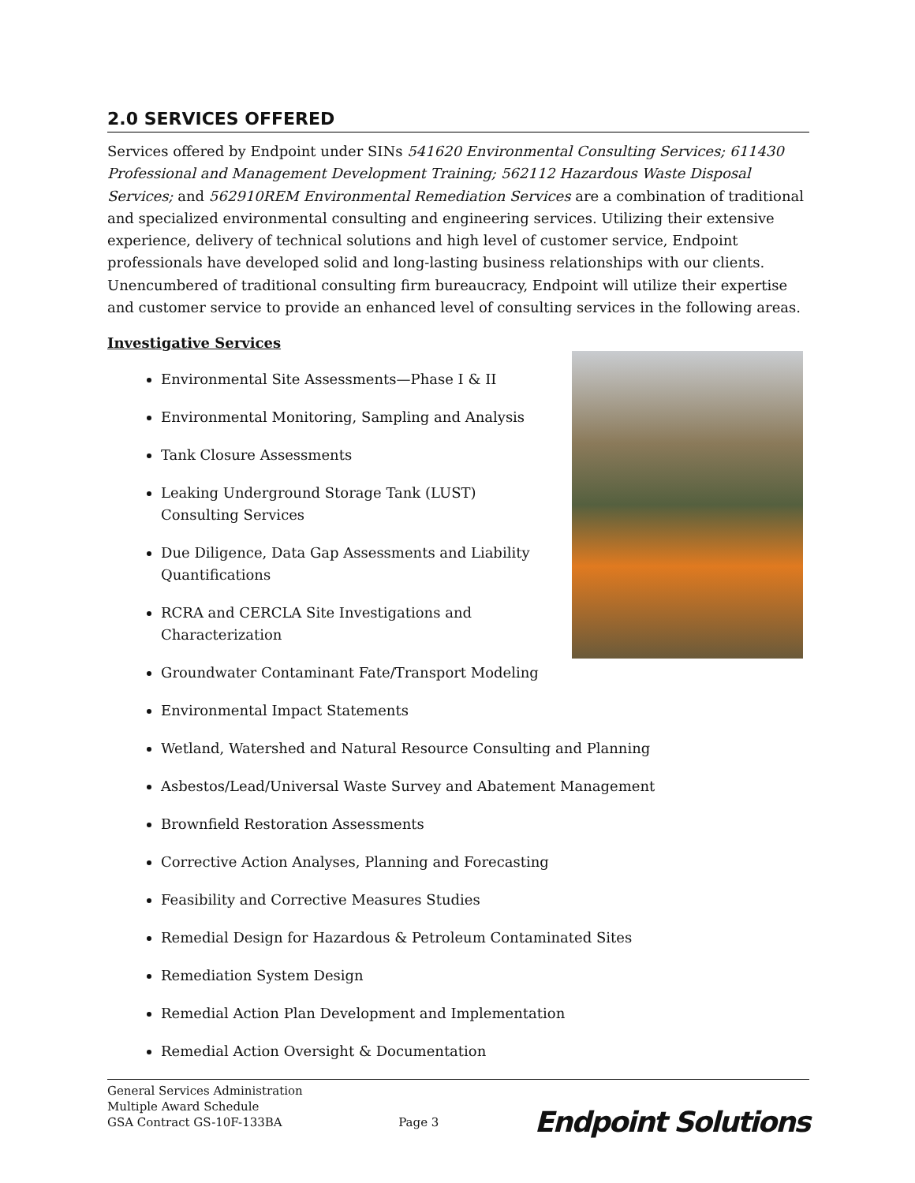2.0 SERVICES OFFERED
Services offered by Endpoint under SINs 541620 Environmental Consulting Services; 611430 Professional and Management Development Training; 562112 Hazardous Waste Disposal Services; and 562910REM Environmental Remediation Services are a combination of traditional and specialized environmental consulting and engineering services. Utilizing their extensive experience, delivery of technical solutions and high level of customer service, Endpoint professionals have developed solid and long-lasting business relationships with our clients. Unencumbered of traditional consulting firm bureaucracy, Endpoint will utilize their expertise and customer service to provide an enhanced level of consulting services in the following areas.
Investigative Services
Environmental Site Assessments—Phase I & II
Environmental Monitoring, Sampling and Analysis
Tank Closure Assessments
Leaking Underground Storage Tank (LUST) Consulting Services
Due Diligence, Data Gap Assessments and Liability Quantifications
RCRA and CERCLA Site Investigations and Characterization
Groundwater Contaminant Fate/Transport Modeling
Environmental Impact Statements
Wetland, Watershed and Natural Resource Consulting and Planning
Asbestos/Lead/Universal Waste Survey and Abatement Management
Brownfield Restoration Assessments
Corrective Action Analyses, Planning and Forecasting
Feasibility and Corrective Measures Studies
Remedial Design for Hazardous & Petroleum Contaminated Sites
Remediation System Design
Remedial Action Plan Development and Implementation
Remedial Action Oversight & Documentation
General Services Administration
Multiple Award Schedule
GSA Contract GS-10F-133BA
Page 3
Endpoint Solutions